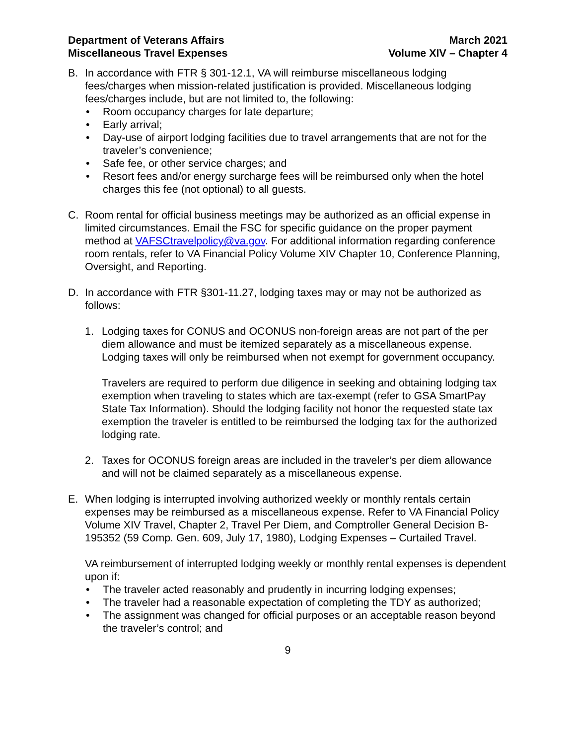Department of Veterans Affairs
Miscellaneous Travel Expenses
March 2021
Volume XIV – Chapter 4
B. In accordance with FTR § 301-12.1, VA will reimburse miscellaneous lodging fees/charges when mission-related justification is provided. Miscellaneous lodging fees/charges include, but are not limited to, the following:
• Room occupancy charges for late departure;
• Early arrival;
• Day-use of airport lodging facilities due to travel arrangements that are not for the traveler’s convenience;
• Safe fee, or other service charges; and
• Resort fees and/or energy surcharge fees will be reimbursed only when the hotel charges this fee (not optional) to all guests.
C. Room rental for official business meetings may be authorized as an official expense in limited circumstances. Email the FSC for specific guidance on the proper payment method at VAFSCtravelpolicy@va.gov. For additional information regarding conference room rentals, refer to VA Financial Policy Volume XIV Chapter 10, Conference Planning, Oversight, and Reporting.
D. In accordance with FTR §301-11.27, lodging taxes may or may not be authorized as follows:
1. Lodging taxes for CONUS and OCONUS non-foreign areas are not part of the per diem allowance and must be itemized separately as a miscellaneous expense. Lodging taxes will only be reimbursed when not exempt for government occupancy.
Travelers are required to perform due diligence in seeking and obtaining lodging tax exemption when traveling to states which are tax-exempt (refer to GSA SmartPay State Tax Information). Should the lodging facility not honor the requested state tax exemption the traveler is entitled to be reimbursed the lodging tax for the authorized lodging rate.
2. Taxes for OCONUS foreign areas are included in the traveler’s per diem allowance and will not be claimed separately as a miscellaneous expense.
E. When lodging is interrupted involving authorized weekly or monthly rentals certain expenses may be reimbursed as a miscellaneous expense. Refer to VA Financial Policy Volume XIV Travel, Chapter 2, Travel Per Diem, and Comptroller General Decision B-195352 (59 Comp. Gen. 609, July 17, 1980), Lodging Expenses – Curtailed Travel.
VA reimbursement of interrupted lodging weekly or monthly rental expenses is dependent upon if:
• The traveler acted reasonably and prudently in incurring lodging expenses;
• The traveler had a reasonable expectation of completing the TDY as authorized;
• The assignment was changed for official purposes or an acceptable reason beyond the traveler’s control; and
9